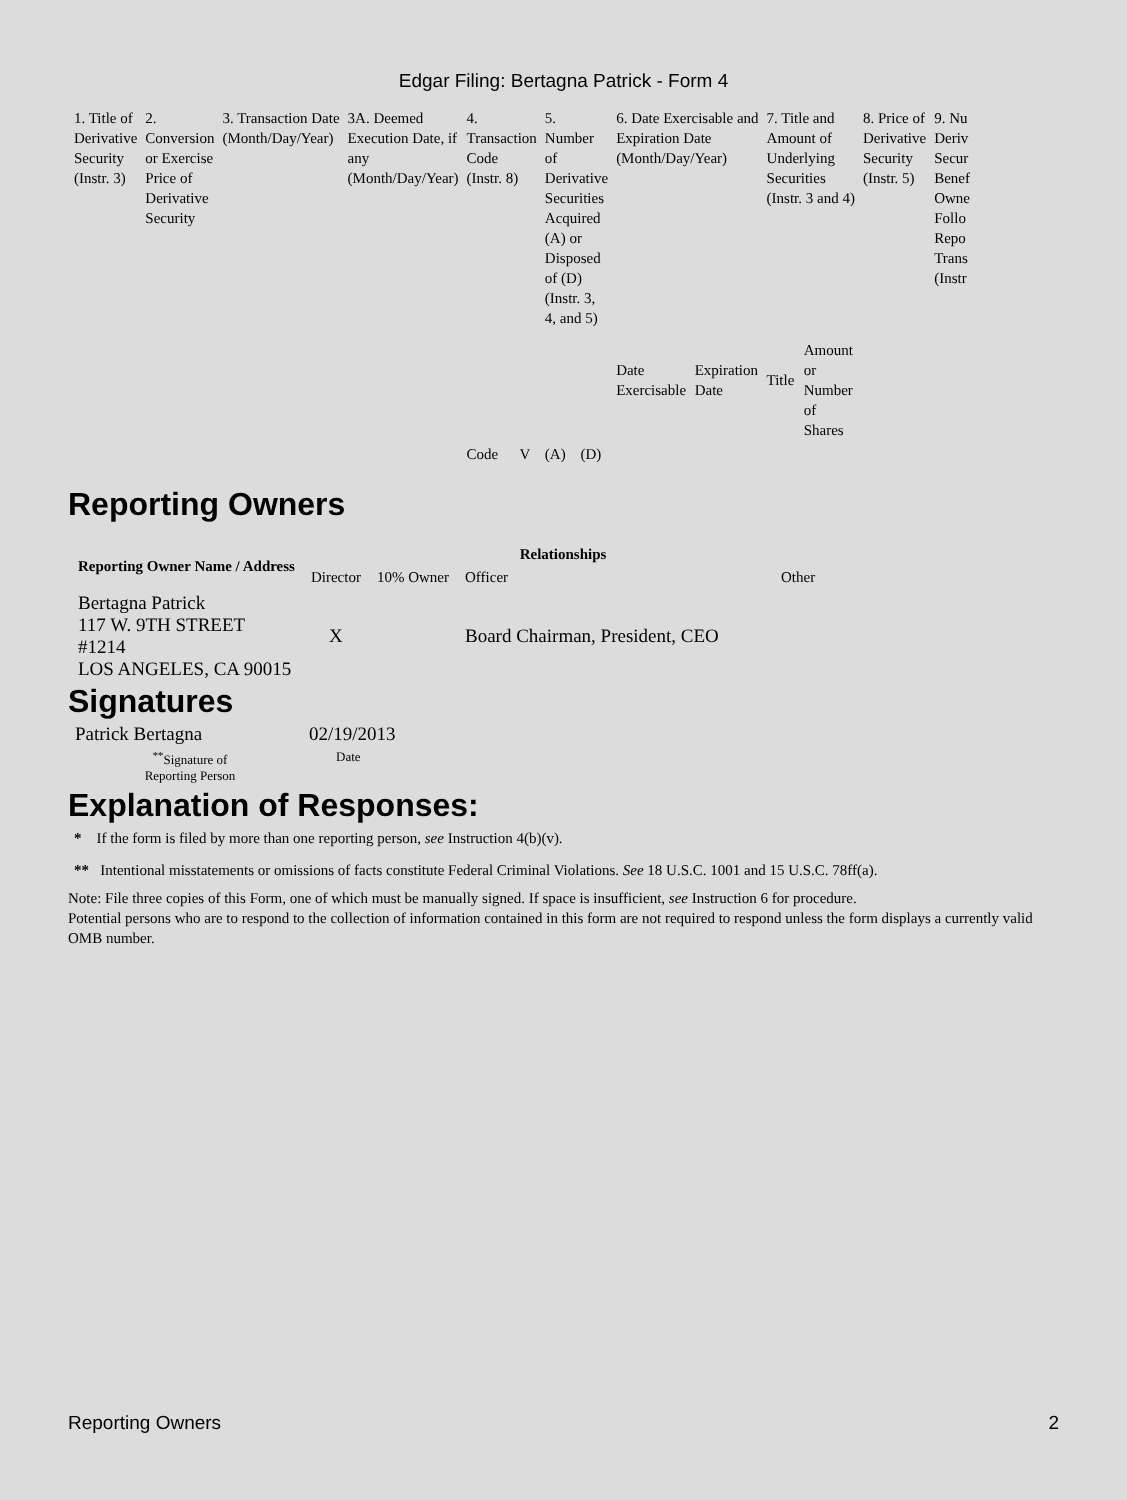Edgar Filing: Bertagna Patrick - Form 4
| 1. Title of Derivative Security (Instr. 3) | 2. Conversion or Exercise Price of Derivative Security | 3. Transaction Date (Month/Day/Year) | 3A. Deemed Execution Date, if any (Month/Day/Year) | 4. Transaction Code (Instr. 8) | | 5. Number of Derivative Securities Acquired (A) or Disposed of (D) (Instr. 3, 4, and 5) | | 6. Date Exercisable and Expiration Date (Month/Day/Year) | | 7. Title and Amount of Underlying Securities (Instr. 3 and 4) | | 8. Price of Derivative Security (Instr. 5) | 9. Nu Deriv Secur Benef Owne Follo Repo Trans (Instr |
| | | | | | | | | Date Exercisable | Expiration Date | Title | Amount or Number of Shares | | |
| | | | | Code | V | (A) | (D) | | | | | | |
Reporting Owners
| Reporting Owner Name / Address | Relationships | | | |
| --- | --- | --- | --- | --- |
| | Director | 10% Owner | Officer | Other |
| Bertagna Patrick 117 W. 9TH STREET #1214 LOS ANGELES, CA 90015 | X | | Board Chairman, President, CEO | |
Signatures
| Patrick Bertagna | 02/19/2013 |
| <sup>**</sup> Signature of Reporting Person | Date |
Explanation of Responses:
* If the form is filed by more than one reporting person, see Instruction 4(b)(v).
** Intentional misstatements or omissions of facts constitute Federal Criminal Violations. See 18 U.S.C. 1001 and 15 U.S.C. 78ff(a).
Note: File three copies of this Form, one of which must be manually signed. If space is insufficient, see Instruction 6 for procedure.
Potential persons who are to respond to the collection of information contained in this form are not required to respond unless the form displays a currently valid OMB number.
Reporting Owners 2